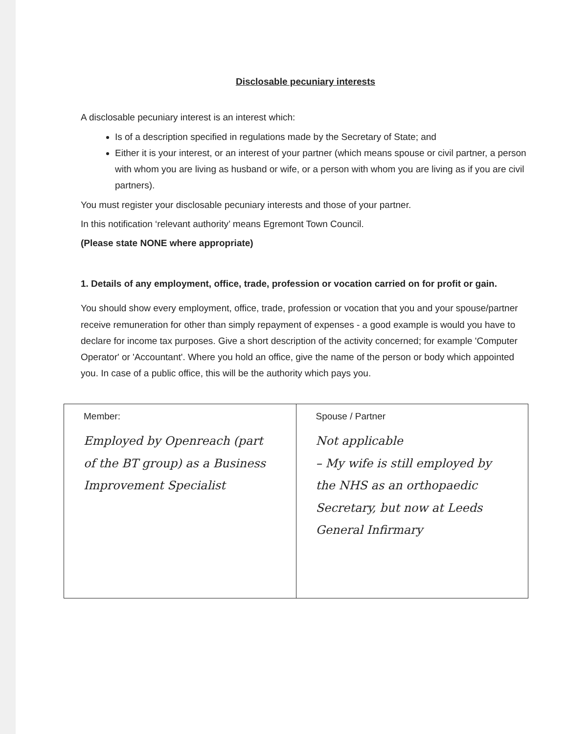Disclosable pecuniary interests
A disclosable pecuniary interest is an interest which:
Is of a description specified in regulations made by the Secretary of State; and
Either it is your interest, or an interest of your partner (which means spouse or civil partner, a person with whom you are living as husband or wife, or a person with whom you are living as if you are civil partners).
You must register your disclosable pecuniary interests and those of your partner.
In this notification ‘relevant authority’ means Egremont Town Council.
(Please state NONE where appropriate)
1. Details of any employment, office, trade, profession or vocation carried on for profit or gain.
You should show every employment, office, trade, profession or vocation that you and your spouse/partner receive remuneration for other than simply repayment of expenses - a good example is would you have to declare for income tax purposes. Give a short description of the activity concerned; for example 'Computer Operator' or 'Accountant'. Where you hold an office, give the name of the person or body which appointed you. In case of a public office, this will be the authority which pays you.
| Member: Employed by Openreach (part of the BT group) as a Business Improvement Specialist | Spouse / Partner Not applicable – My wife is still employed by the NHS as an orthopaedic Secretary, but now at Leeds General Infirmary |